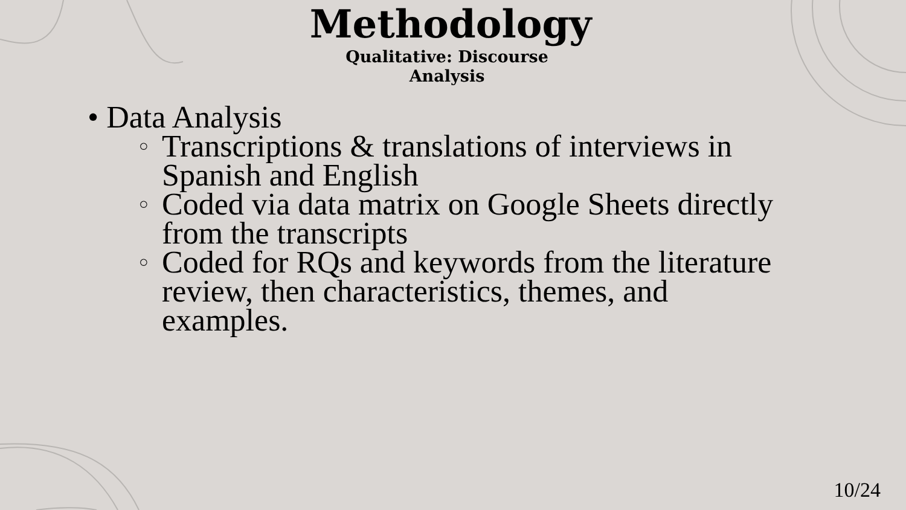Methodology
Qualitative: Discourse Analysis
• Data Analysis
○ Transcriptions & translations of interviews in Spanish and English
○ Coded via data matrix on Google Sheets directly from the transcripts
○ Coded for RQs and keywords from the literature review, then characteristics, themes, and examples.
10/24